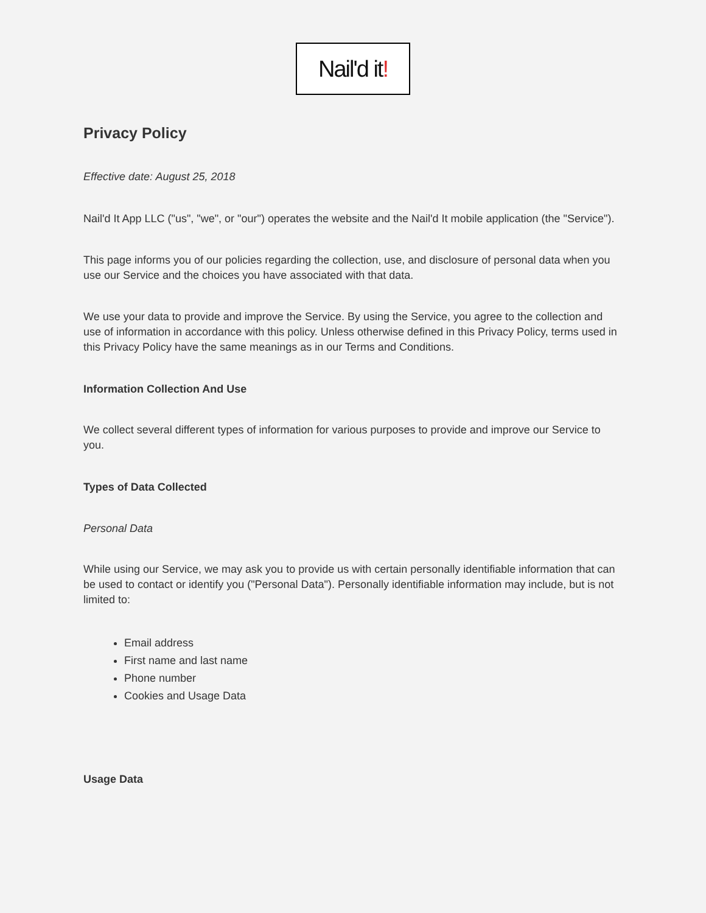Nail'd it!
Privacy Policy
Effective date: August 25, 2018
Nail'd It App LLC ("us", "we", or "our") operates the website and the Nail'd It mobile application (the "Service").
This page informs you of our policies regarding the collection, use, and disclosure of personal data when you use our Service and the choices you have associated with that data.
We use your data to provide and improve the Service. By using the Service, you agree to the collection and use of information in accordance with this policy. Unless otherwise defined in this Privacy Policy, terms used in this Privacy Policy have the same meanings as in our Terms and Conditions.
Information Collection And Use
We collect several different types of information for various purposes to provide and improve our Service to you.
Types of Data Collected
Personal Data
While using our Service, we may ask you to provide us with certain personally identifiable information that can be used to contact or identify you ("Personal Data"). Personally identifiable information may include, but is not limited to:
Email address
First name and last name
Phone number
Cookies and Usage Data
Usage Data